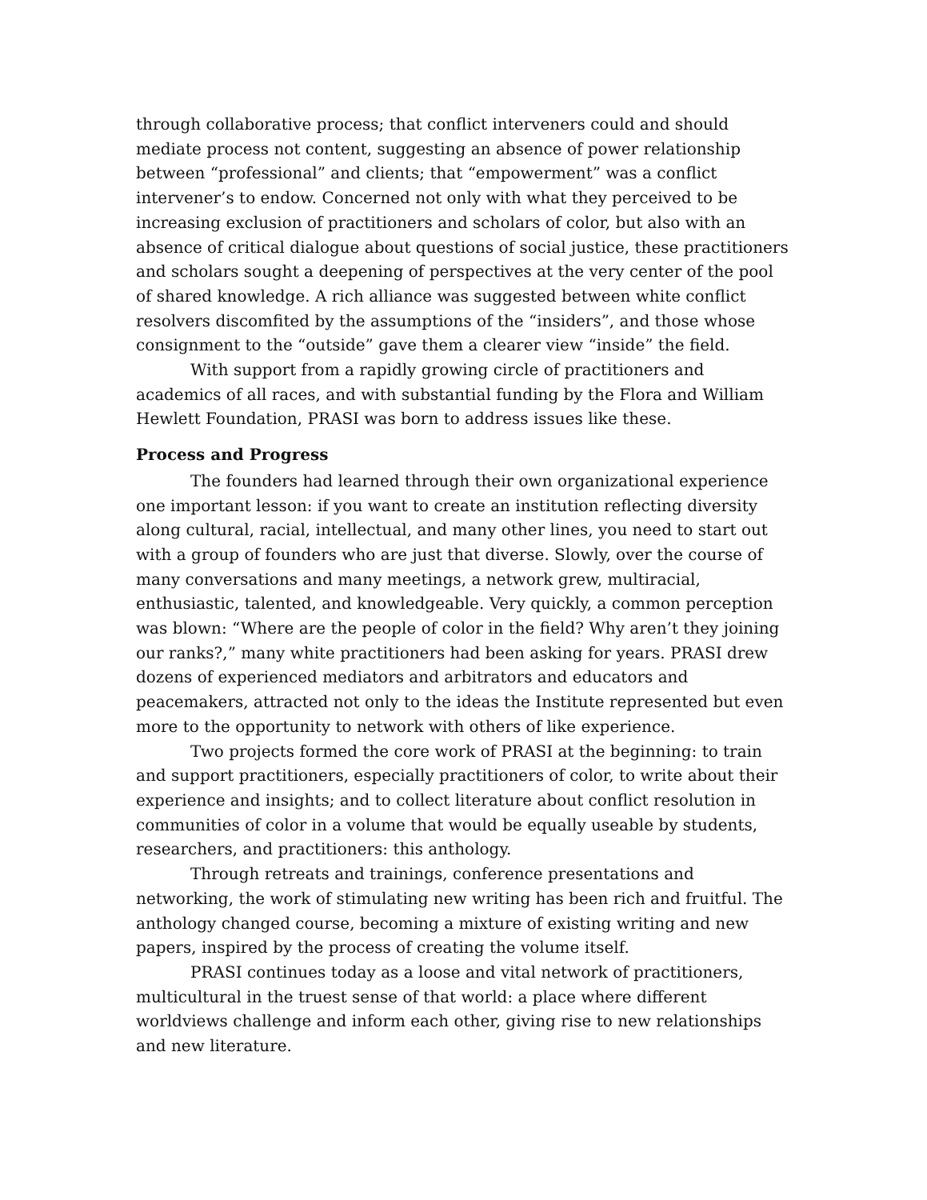through collaborative process; that conflict interveners could and should mediate process not content, suggesting an absence of power relationship between “professional” and clients; that “empowerment” was a conflict intervener’s to endow. Concerned not only with what they perceived to be increasing exclusion of practitioners and scholars of color, but also with an absence of critical dialogue about questions of social justice, these practitioners and scholars sought a deepening of perspectives at the very center of the pool of shared knowledge. A rich alliance was suggested between white conflict resolvers discomfited by the assumptions of the “insiders”, and those whose consignment to the “outside” gave them a clearer view “inside” the field.
With support from a rapidly growing circle of practitioners and academics of all races, and with substantial funding by the Flora and William Hewlett Foundation, PRASI was born to address issues like these.
Process and Progress
The founders had learned through their own organizational experience one important lesson: if you want to create an institution reflecting diversity along cultural, racial, intellectual, and many other lines, you need to start out with a group of founders who are just that diverse. Slowly, over the course of many conversations and many meetings, a network grew, multiracial, enthusiastic, talented, and knowledgeable. Very quickly, a common perception was blown: “Where are the people of color in the field? Why aren’t they joining our ranks?,” many white practitioners had been asking for years. PRASI drew dozens of experienced mediators and arbitrators and educators and peacemakers, attracted not only to the ideas the Institute represented but even more to the opportunity to network with others of like experience.
Two projects formed the core work of PRASI at the beginning: to train and support practitioners, especially practitioners of color, to write about their experience and insights; and to collect literature about conflict resolution in communities of color in a volume that would be equally useable by students, researchers, and practitioners: this anthology.
Through retreats and trainings, conference presentations and networking, the work of stimulating new writing has been rich and fruitful. The anthology changed course, becoming a mixture of existing writing and new papers, inspired by the process of creating the volume itself.
PRASI continues today as a loose and vital network of practitioners, multicultural in the truest sense of that world: a place where different worldviews challenge and inform each other, giving rise to new relationships and new literature.